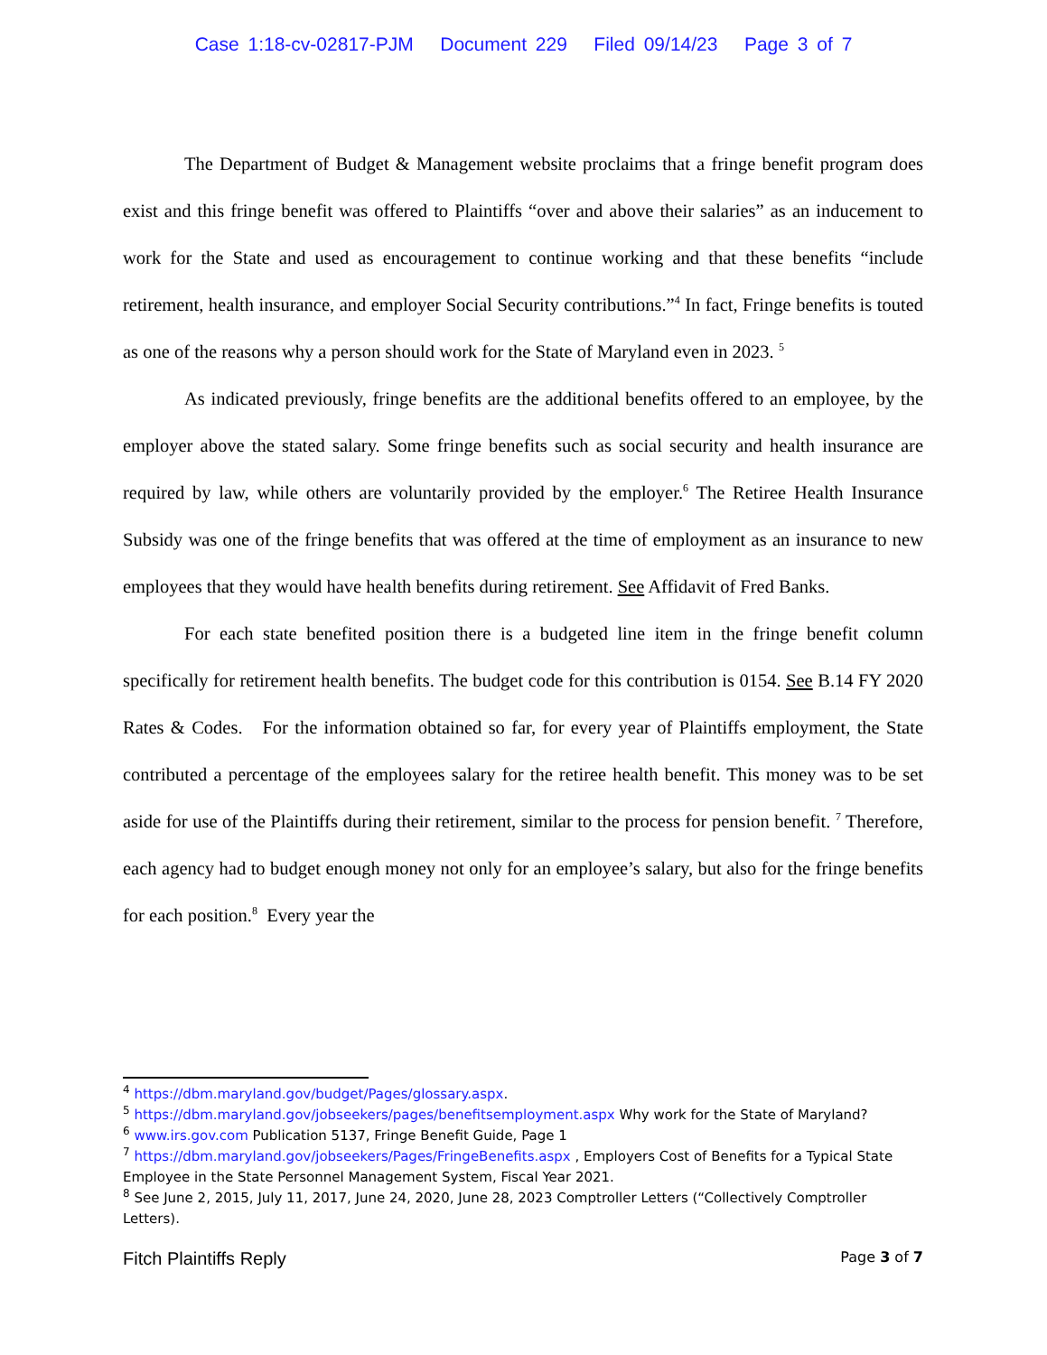Case 1:18-cv-02817-PJM Document 229 Filed 09/14/23 Page 3 of 7
The Department of Budget & Management website proclaims that a fringe benefit program does exist and this fringe benefit was offered to Plaintiffs “over and above their salaries” as an inducement to work for the State and used as encouragement to continue working and that these benefits “include retirement, health insurance, and employer Social Security contributions.”<sup>4</sup> In fact, Fringe benefits is touted as one of the reasons why a person should work for the State of Maryland even in 2023. <sup>5</sup>
As indicated previously, fringe benefits are the additional benefits offered to an employee, by the employer above the stated salary. Some fringe benefits such as social security and health insurance are required by law, while others are voluntarily provided by the employer.<sup>6</sup> The Retiree Health Insurance Subsidy was one of the fringe benefits that was offered at the time of employment as an insurance to new employees that they would have health benefits during retirement. See Affidavit of Fred Banks.
For each state benefited position there is a budgeted line item in the fringe benefit column specifically for retirement health benefits. The budget code for this contribution is 0154. See B.14 FY 2020 Rates & Codes. For the information obtained so far, for every year of Plaintiffs employment, the State contributed a percentage of the employees salary for the retiree health benefit. This money was to be set aside for use of the Plaintiffs during their retirement, similar to the process for pension benefit. <sup>7</sup> Therefore, each agency had to budget enough money not only for an employee’s salary, but also for the fringe benefits for each position.<sup>8</sup> Every year the
<sup>4</sup> https://dbm.maryland.gov/budget/Pages/glossary.aspx.
<sup>5</sup> https://dbm.maryland.gov/jobseekers/pages/benefitsemployment.aspx Why work for the State of Maryland?
<sup>6</sup> www.irs.gov.com Publication 5137, Fringe Benefit Guide, Page 1
<sup>7</sup> https://dbm.maryland.gov/jobseekers/Pages/FringeBenefits.aspx , Employers Cost of Benefits for a Typical State Employee in the State Personnel Management System, Fiscal Year 2021.
<sup>8</sup> See June 2, 2015, July 11, 2017, June 24, 2020, June 28, 2023 Comptroller Letters (“Collectively Comptroller Letters).
Fitch Plaintiffs Reply Page 3 of 7